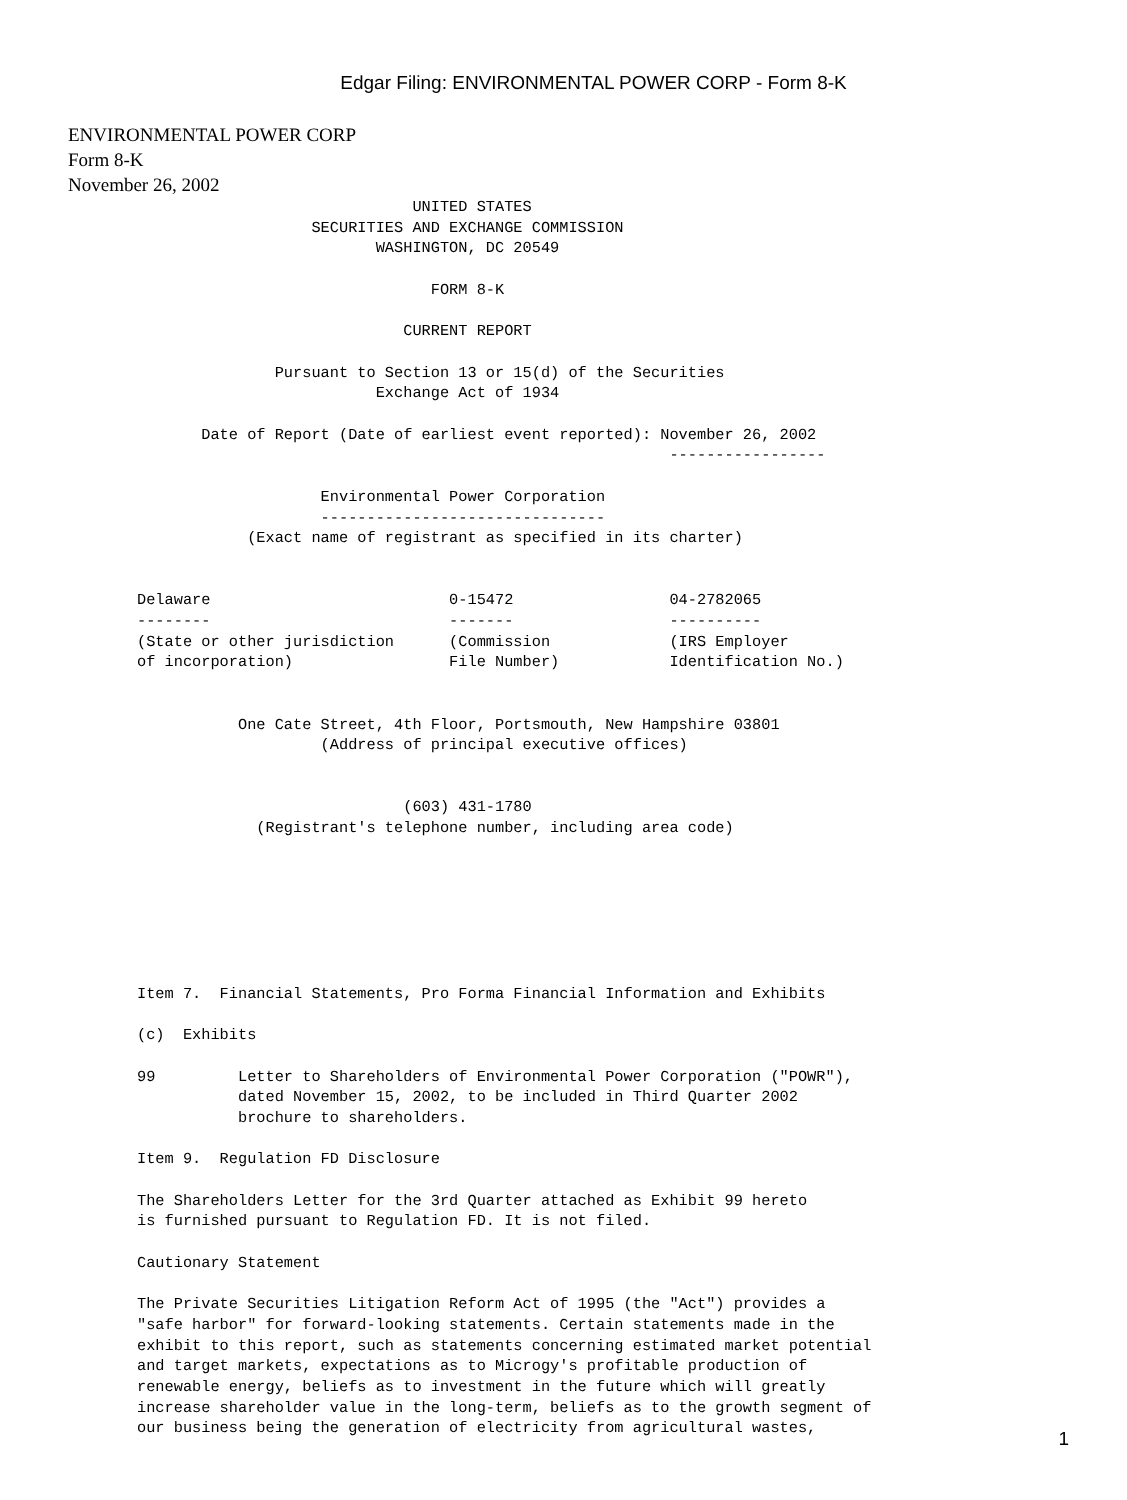Edgar Filing: ENVIRONMENTAL POWER CORP - Form 8-K
ENVIRONMENTAL POWER CORP
Form 8-K
November 26, 2002
                              UNITED STATES
                   SECURITIES AND EXCHANGE COMMISSION
                          WASHINGTON, DC 20549

                                FORM 8-K

                             CURRENT REPORT

               Pursuant to Section 13 or 15(d) of the Securities
                          Exchange Act of 1934

       Date of Report (Date of earliest event reported): November 26, 2002
                                                          -----------------

                    Environmental Power Corporation
                    -------------------------------
            (Exact name of registrant as specified in its charter)


Delaware                          0-15472                 04-2782065
--------                          -------                 ----------
(State or other jurisdiction      (Commission             (IRS Employer
of incorporation)                 File Number)            Identification No.)


           One Cate Street, 4th Floor, Portsmouth, New Hampshire 03801
                    (Address of principal executive offices)


                             (603) 431-1780
             (Registrant's telephone number, including area code)







Item 7.  Financial Statements, Pro Forma Financial Information and Exhibits

(c)  Exhibits

99         Letter to Shareholders of Environmental Power Corporation ("POWR"),
           dated November 15, 2002, to be included in Third Quarter 2002
           brochure to shareholders.

Item 9.  Regulation FD Disclosure

The Shareholders Letter for the 3rd Quarter attached as Exhibit 99 hereto
is furnished pursuant to Regulation FD. It is not filed.

Cautionary Statement

The Private Securities Litigation Reform Act of 1995 (the "Act") provides a
"safe harbor" for forward-looking statements. Certain statements made in the
exhibit to this report, such as statements concerning estimated market potential
and target markets, expectations as to Microgy's profitable production of
renewable energy, beliefs as to investment in the future which will greatly
increase shareholder value in the long-term, beliefs as to the growth segment of
our business being the generation of electricity from agricultural wastes,
1